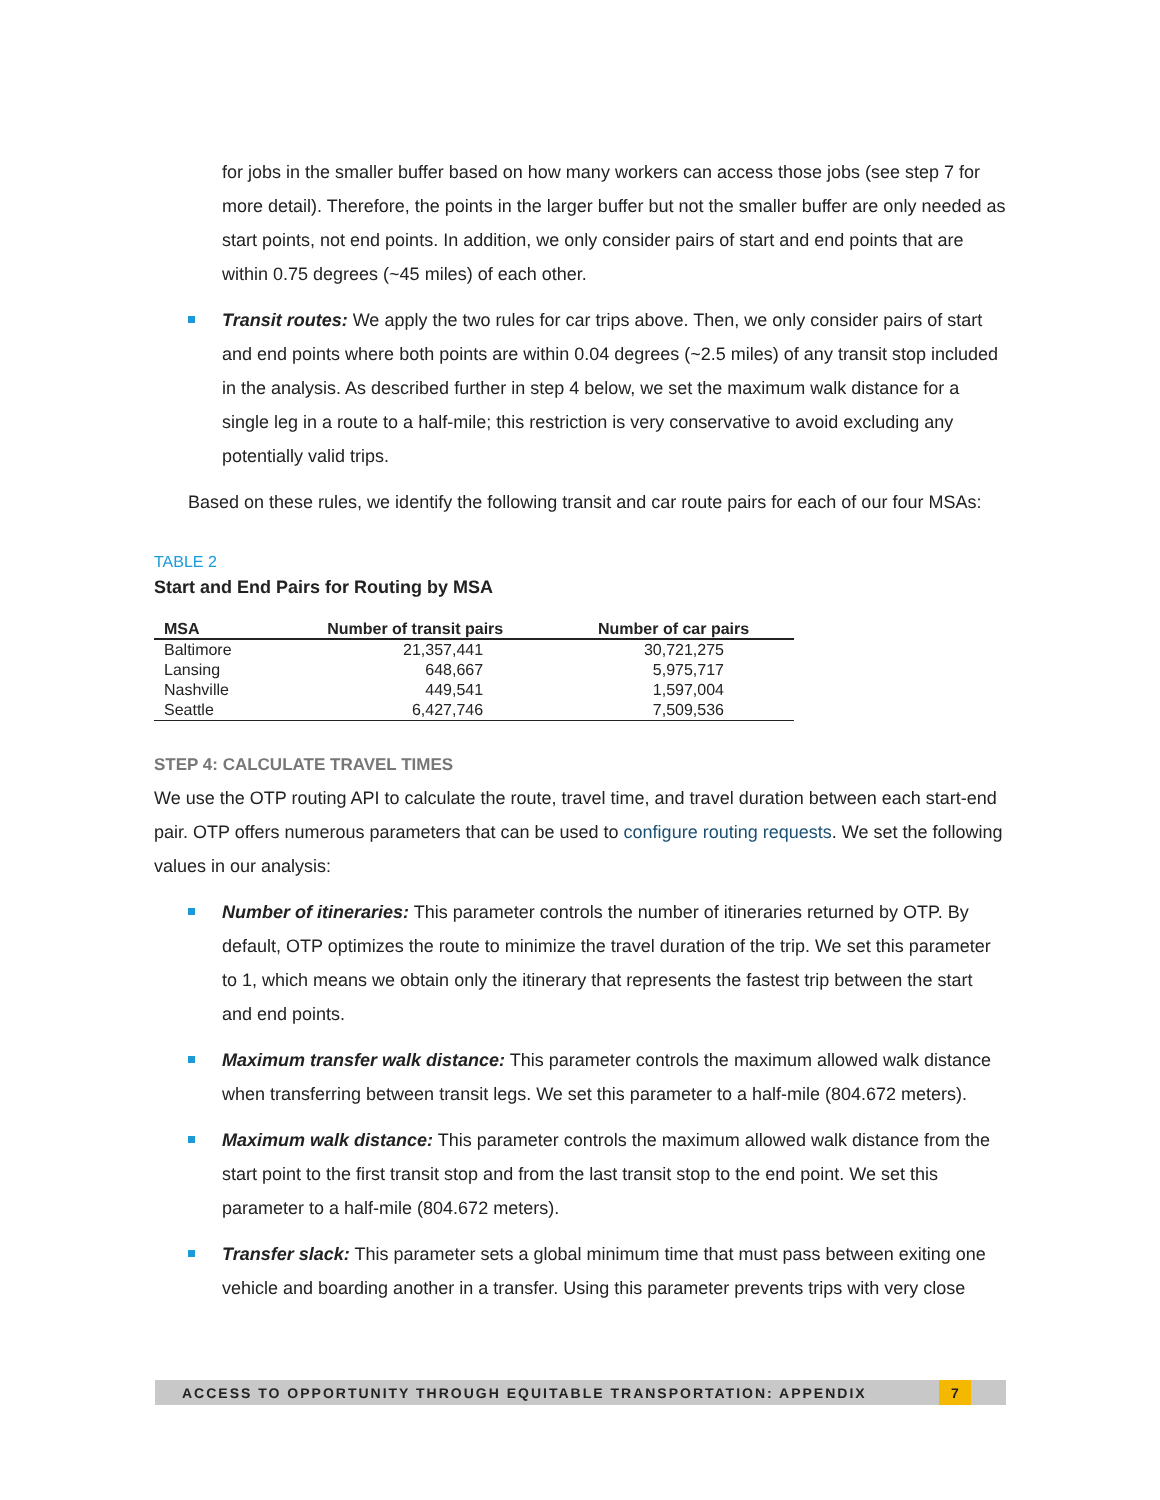for jobs in the smaller buffer based on how many workers can access those jobs (see step 7 for more detail). Therefore, the points in the larger buffer but not the smaller buffer are only needed as start points, not end points. In addition, we only consider pairs of start and end points that are within 0.75 degrees (~45 miles) of each other.
Transit routes: We apply the two rules for car trips above. Then, we only consider pairs of start and end points where both points are within 0.04 degrees (~2.5 miles) of any transit stop included in the analysis. As described further in step 4 below, we set the maximum walk distance for a single leg in a route to a half-mile; this restriction is very conservative to avoid excluding any potentially valid trips.
Based on these rules, we identify the following transit and car route pairs for each of our four MSAs:
TABLE 2
Start and End Pairs for Routing by MSA
| MSA | Number of transit pairs | Number of car pairs |
| --- | --- | --- |
| Baltimore | 21,357,441 | 30,721,275 |
| Lansing | 648,667 | 5,975,717 |
| Nashville | 449,541 | 1,597,004 |
| Seattle | 6,427,746 | 7,509,536 |
STEP 4: CALCULATE TRAVEL TIMES
We use the OTP routing API to calculate the route, travel time, and travel duration between each start-end pair. OTP offers numerous parameters that can be used to configure routing requests. We set the following values in our analysis:
Number of itineraries: This parameter controls the number of itineraries returned by OTP. By default, OTP optimizes the route to minimize the travel duration of the trip. We set this parameter to 1, which means we obtain only the itinerary that represents the fastest trip between the start and end points.
Maximum transfer walk distance: This parameter controls the maximum allowed walk distance when transferring between transit legs. We set this parameter to a half-mile (804.672 meters).
Maximum walk distance: This parameter controls the maximum allowed walk distance from the start point to the first transit stop and from the last transit stop to the end point. We set this parameter to a half-mile (804.672 meters).
Transfer slack: This parameter sets a global minimum time that must pass between exiting one vehicle and boarding another in a transfer. Using this parameter prevents trips with very close
ACCESS TO OPPORTUNITY THROUGH EQUITABLE TRANSPORTATION: APPENDIX
7